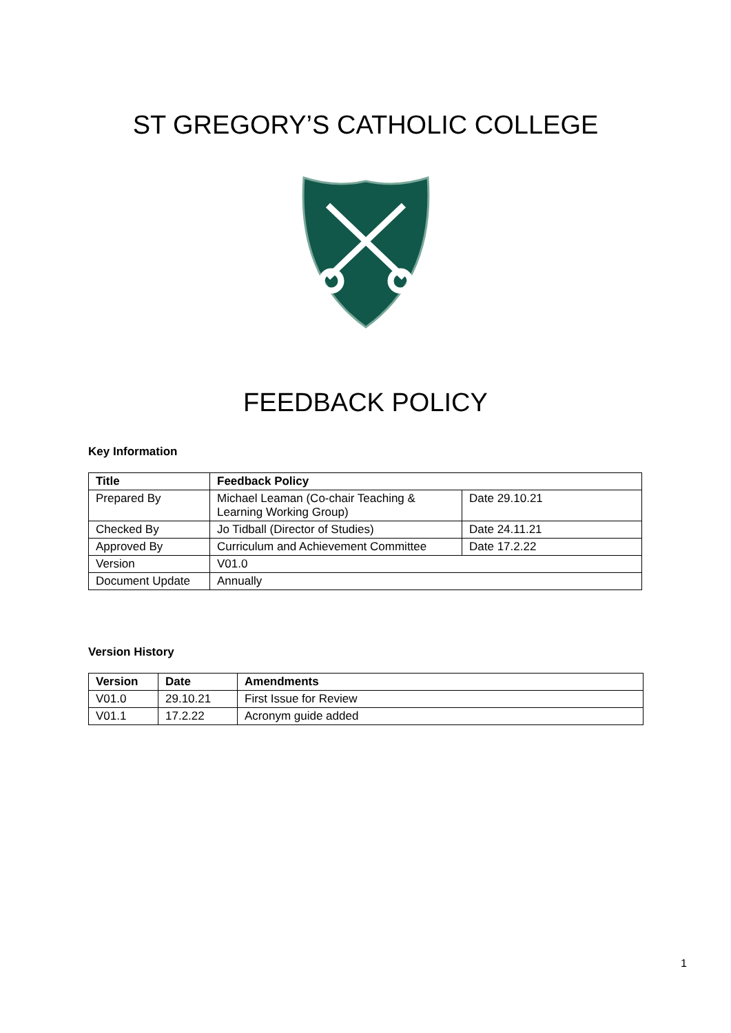ST GREGORY’S CATHOLIC COLLEGE
FEEDBACK POLICY
Key Information
| Title | Feedback Policy | |
| --- | --- | --- |
| Prepared By | Michael Leaman (Co-chair Teaching & Learning Working Group) | Date 29.10.21 |
| Checked By | Jo Tidball (Director of Studies) | Date 24.11.21 |
| Approved By | Curriculum and Achievement Committee | Date 17.2.22 |
| Version | V01.0 | |
| Document Update | Annually | |
Version History
| Version | Date | Amendments |
| --- | --- | --- |
| V01.0 | 29.10.21 | First Issue for Review |
| V01.1 | 17.2.22 | Acronym guide added |
1